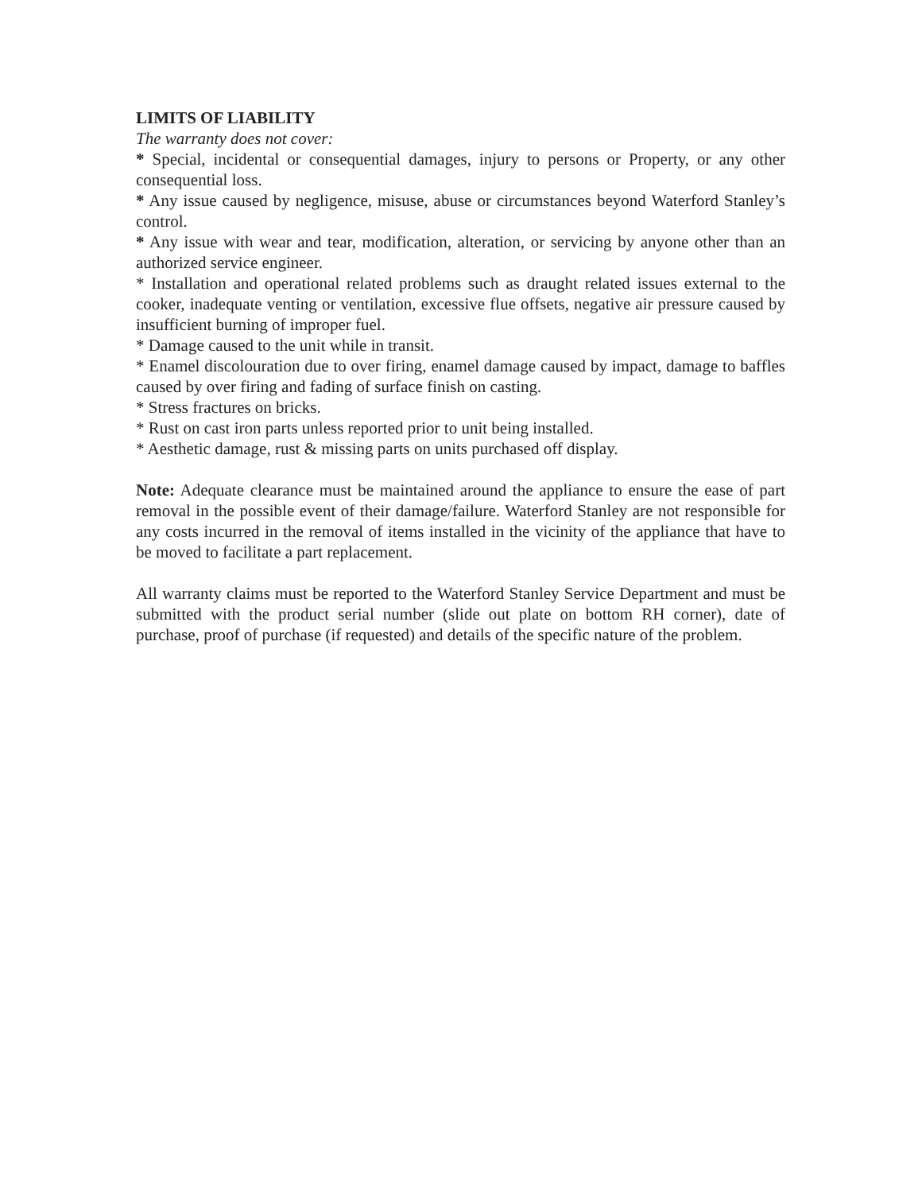LIMITS OF LIABILITY
The warranty does not cover:
* Special, incidental or consequential damages, injury to persons or Property, or any other consequential loss.
* Any issue caused by negligence, misuse, abuse or circumstances beyond Waterford Stanley’s control.
* Any issue with wear and tear, modification, alteration, or servicing by anyone other than an authorized service engineer.
* Installation and operational related problems such as draught related issues external to the cooker, inadequate venting or ventilation, excessive flue offsets, negative air pressure caused by insufficient burning of improper fuel.
* Damage caused to the unit while in transit.
* Enamel discolouration due to over firing, enamel damage caused by impact, damage to baffles caused by over firing and fading of surface finish on casting.
* Stress fractures on bricks.
* Rust on cast iron parts unless reported prior to unit being installed.
* Aesthetic damage, rust & missing parts on units purchased off display.
Note: Adequate clearance must be maintained around the appliance to ensure the ease of part removal in the possible event of their damage/failure. Waterford Stanley are not responsible for any costs incurred in the removal of items installed in the vicinity of the appliance that have to be moved to facilitate a part replacement.
All warranty claims must be reported to the Waterford Stanley Service Department and must be submitted with the product serial number (slide out plate on bottom RH corner), date of purchase, proof of purchase (if requested) and details of the specific nature of the problem.